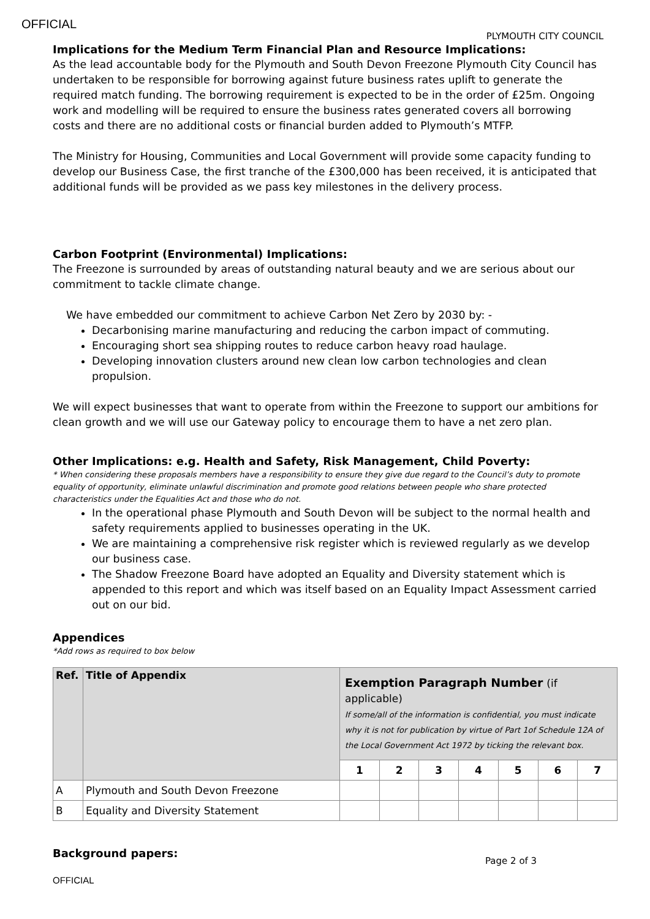OFFICIAL
PLYMOUTH CITY COUNCIL
Implications for the Medium Term Financial Plan and Resource Implications:
As the lead accountable body for the Plymouth and South Devon Freezone Plymouth City Council has undertaken to be responsible for borrowing against future business rates uplift to generate the required match funding. The borrowing requirement is expected to be in the order of £25m. Ongoing work and modelling will be required to ensure the business rates generated covers all borrowing costs and there are no additional costs or financial burden added to Plymouth’s MTFP.
The Ministry for Housing, Communities and Local Government will provide some capacity funding to develop our Business Case, the first tranche of the £300,000 has been received, it is anticipated that additional funds will be provided as we pass key milestones in the delivery process.
Carbon Footprint (Environmental) Implications:
The Freezone is surrounded by areas of outstanding natural beauty and we are serious about our commitment to tackle climate change.
We have embedded our commitment to achieve Carbon Net Zero by 2030 by: -
Decarbonising marine manufacturing and reducing the carbon impact of commuting.
Encouraging short sea shipping routes to reduce carbon heavy road haulage.
Developing innovation clusters around new clean low carbon technologies and clean propulsion.
We will expect businesses that want to operate from within the Freezone to support our ambitions for clean growth and we will use our Gateway policy to encourage them to have a net zero plan.
Other Implications: e.g. Health and Safety, Risk Management, Child Poverty:
* When considering these proposals members have a responsibility to ensure they give due regard to the Council’s duty to promote equality of opportunity, eliminate unlawful discrimination and promote good relations between people who share protected characteristics under the Equalities Act and those who do not.
In the operational phase Plymouth and South Devon will be subject to the normal health and safety requirements applied to businesses operating in the UK.
We are maintaining a comprehensive risk register which is reviewed regularly as we develop our business case.
The Shadow Freezone Board have adopted an Equality and Diversity statement which is appended to this report and which was itself based on an Equality Impact Assessment carried out on our bid.
Appendices
*Add rows as required to box below
| Ref. | Title of Appendix | Exemption Paragraph Number (if applicable) If some/all of the information is confidential, you must indicate why it is not for publication by virtue of Part 1of Schedule 12A of the Local Government Act 1972 by ticking the relevant box. | | | | | | |
| --- | --- | --- | --- | --- | --- | --- | --- | --- |
| | | 1 | 2 | 3 | 4 | 5 | 6 | 7 |
| A | Plymouth and South Devon Freezone | | | | | | | |
| B | Equality and Diversity Statement | | | | | | | |
Background papers:
Page 2 of 3
OFFICIAL